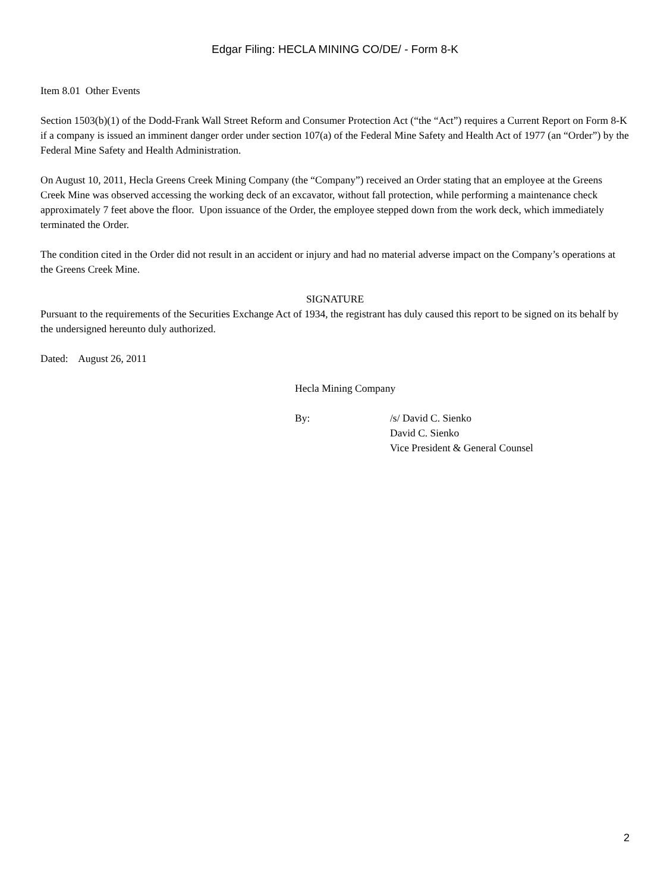Edgar Filing: HECLA MINING CO/DE/ - Form 8-K
Item 8.01 Other Events
Section 1503(b)(1) of the Dodd-Frank Wall Street Reform and Consumer Protection Act (“the “Act”) requires a Current Report on Form 8-K if a company is issued an imminent danger order under section 107(a) of the Federal Mine Safety and Health Act of 1977 (an “Order”) by the Federal Mine Safety and Health Administration.
On August 10, 2011, Hecla Greens Creek Mining Company (the “Company”) received an Order stating that an employee at the Greens Creek Mine was observed accessing the working deck of an excavator, without fall protection, while performing a maintenance check approximately 7 feet above the floor. Upon issuance of the Order, the employee stepped down from the work deck, which immediately terminated the Order.
The condition cited in the Order did not result in an accident or injury and had no material adverse impact on the Company’s operations at the Greens Creek Mine.
SIGNATURE
Pursuant to the requirements of the Securities Exchange Act of 1934, the registrant has duly caused this report to be signed on its behalf by the undersigned hereunto duly authorized.
Dated: August 26, 2011
Hecla Mining Company
By: /s/ David C. Sienko
David C. Sienko
Vice President & General Counsel
2